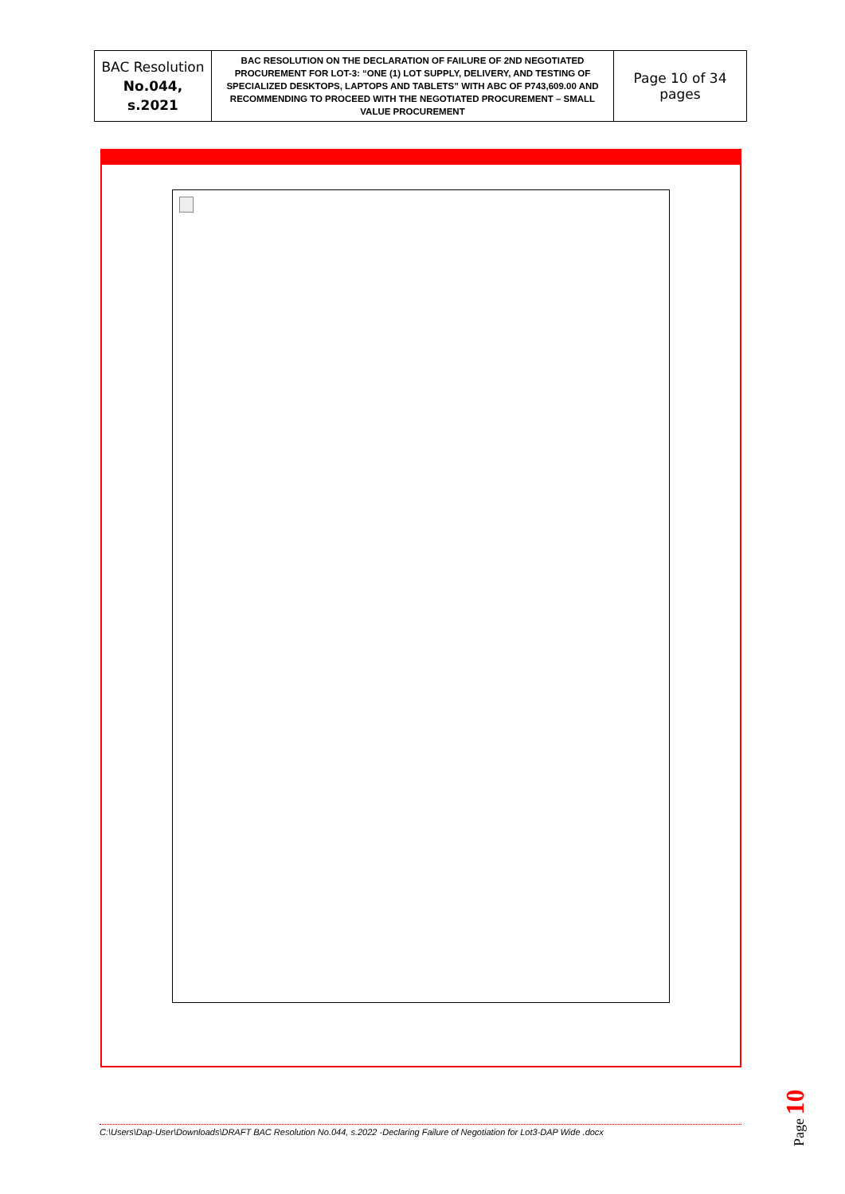| BAC Resolution No.044, s.2021 | BAC RESOLUTION ON THE DECLARATION OF FAILURE OF 2ND NEGOTIATED PROCUREMENT FOR LOT-3: “ONE (1) LOT SUPPLY, DELIVERY, AND TESTING OF SPECIALIZED DESKTOPS, LAPTOPS AND TABLETS” WITH ABC OF P743,609.00 AND RECOMMENDING TO PROCEED WITH THE NEGOTIATED PROCUREMENT – SMALL VALUE PROCUREMENT | Page 10 of 34 pages |
C:\Users\Dap-User\Downloads\DRAFT BAC Resolution No.044, s.2022 -Declaring Failure of Negotiation for Lot3-DAP Wide .docx
Page 10